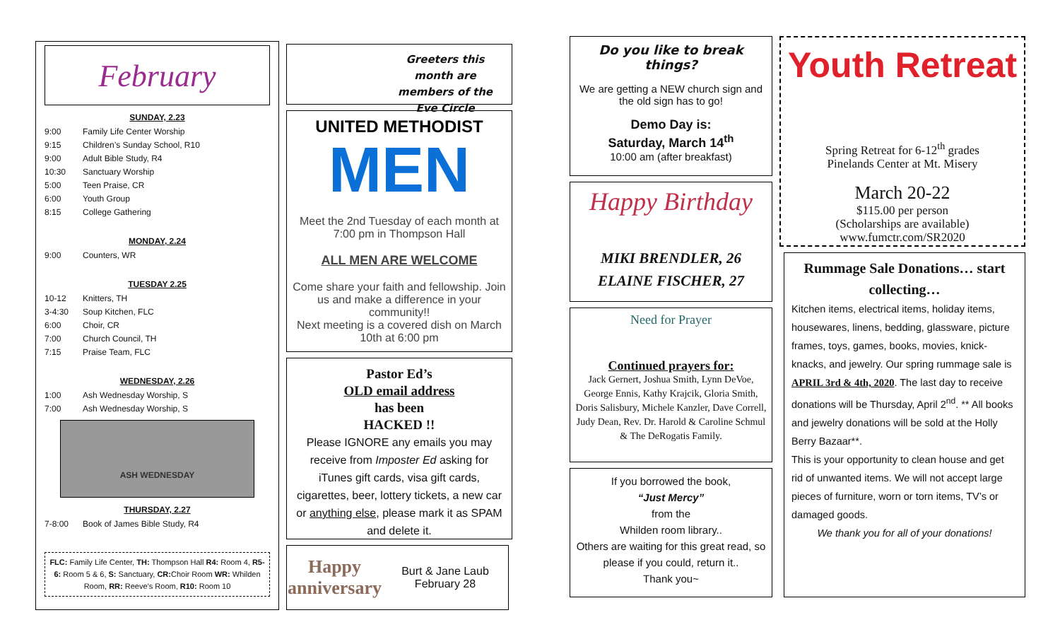February
SUNDAY, 2.23
9:00 Family Life Center Worship
9:15 Children’s Sunday School, R10
9:00 Adult Bible Study, R4
10:30 Sanctuary Worship
5:00 Teen Praise, CR
6:00 Youth Group
8:15 College Gathering
MONDAY, 2.24
9:00 Counters, WR
TUESDAY 2.25
10-12 Knitters, TH
3-4:30 Soup Kitchen, FLC
6:00 Choir, CR
7:00 Church Council, TH
7:15 Praise Team, FLC
WEDNESDAY, 2.26
1:00 Ash Wednesday Worship, S
7:00 Ash Wednesday Worship, S
ASH WEDNESDAY
THURSDAY, 2.27
7-8:00 Book of James Bible Study, R4
FLC: Family Life Center, TH: Thompson Hall R4: Room 4, R5-6: Room 5 & 6, S: Sanctuary, CR: Choir Room WR: Whilden Room, RR: Reeve’s Room, R10: Room 10
Greeters this month are members of the Eve Circle
UNITED METHODIST
MEN
Meet the 2nd Tuesday of each month at 7:00 pm in Thompson Hall
ALL MEN ARE WELCOME
Come share your faith and fellowship. Join us and make a difference in your community!!
Next meeting is a covered dish on March 10th at 6:00 pm
Pastor Ed’s
OLD email address
has been
HACKED !!
Please IGNORE any emails you may receive from Imposter Ed asking for iTunes gift cards, visa gift cards, cigarettes, beer, lottery tickets, a new car or anything else, please mark it as SPAM and delete it.
Happy anniversary
Burt & Jane Laub
February 28
Do you like to break things?
We are getting a NEW church sign and the old sign has to go!
Demo Day is:
Saturday, March 14<sup>th</sup>
10:00 am (after breakfast)
Happy Birthday
MIKI BRENDLER, 26
ELAINE FISCHER, 27
Need for Prayer
Continued prayers for:
Jack Gernert, Joshua Smith, Lynn DeVoe, George Ennis, Kathy Krajcik, Gloria Smith, Doris Salisbury, Michele Kanzler, Dave Correll, Judy Dean, Rev. Dr. Harold & Caroline Schmul & The DeRogatis Family.
If you borrowed the book,
“Just Mercy”
from the
Whilden room library..
Others are waiting for this great read, so please if you could, return it..
Thank you~
Youth Retreat
Spring Retreat for 6-12<sup>th</sup> grades
Pinelands Center at Mt. Misery
March 20-22
$115.00 per person
(Scholarships are available)
www.fumctr.com/SR2020
Rummage Sale Donations… start collecting…
Kitchen items, electrical items, holiday items, housewares, linens, bedding, glassware, picture frames, toys, games, books, movies, knick-knacks, and jewelry. Our spring rummage sale is APRIL 3rd & 4th, 2020. The last day to receive donations will be Thursday, April 2<sup>nd</sup>. ** All books and jewelry donations will be sold at the Holly Berry Bazaar**.
This is your opportunity to clean house and get rid of unwanted items. We will not accept large pieces of furniture, worn or torn items, TV’s or damaged goods.
We thank you for all of your donations!